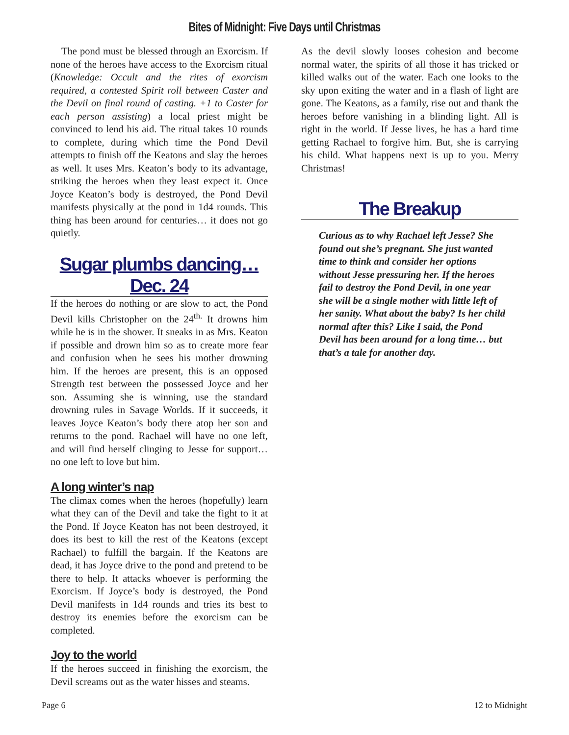Bites of Midnight: Five Days until Christmas
The pond must be blessed through an Exorcism. If none of the heroes have access to the Exorcism ritual (Knowledge: Occult and the rites of exorcism required, a contested Spirit roll between Caster and the Devil on final round of casting. +1 to Caster for each person assisting) a local priest might be convinced to lend his aid. The ritual takes 10 rounds to complete, during which time the Pond Devil attempts to finish off the Keatons and slay the heroes as well. It uses Mrs. Keaton’s body to its advantage, striking the heroes when they least expect it. Once Joyce Keaton’s body is destroyed, the Pond Devil manifests physically at the pond in 1d4 rounds. This thing has been around for centuries… it does not go quietly.
Sugar plumbs dancing… Dec. 24
If the heroes do nothing or are slow to act, the Pond Devil kills Christopher on the 24<sup>th.</sup> It drowns him while he is in the shower. It sneaks in as Mrs. Keaton if possible and drown him so as to create more fear and confusion when he sees his mother drowning him. If the heroes are present, this is an opposed Strength test between the possessed Joyce and her son. Assuming she is winning, use the standard drowning rules in Savage Worlds. If it succeeds, it leaves Joyce Keaton’s body there atop her son and returns to the pond. Rachael will have no one left, and will find herself clinging to Jesse for support… no one left to love but him.
A long winter’s nap
The climax comes when the heroes (hopefully) learn what they can of the Devil and take the fight to it at the Pond. If Joyce Keaton has not been destroyed, it does its best to kill the rest of the Keatons (except Rachael) to fulfill the bargain. If the Keatons are dead, it has Joyce drive to the pond and pretend to be there to help. It attacks whoever is performing the Exorcism. If Joyce’s body is destroyed, the Pond Devil manifests in 1d4 rounds and tries its best to destroy its enemies before the exorcism can be completed.
Joy to the world
If the heroes succeed in finishing the exorcism, the Devil screams out as the water hisses and steams.
As the devil slowly looses cohesion and become normal water, the spirits of all those it has tricked or killed walks out of the water. Each one looks to the sky upon exiting the water and in a flash of light are gone. The Keatons, as a family, rise out and thank the heroes before vanishing in a blinding light. All is right in the world. If Jesse lives, he has a hard time getting Rachael to forgive him. But, she is carrying his child. What happens next is up to you. Merry Christmas!
The Breakup
Curious as to why Rachael left Jesse? She found out she’s pregnant. She just wanted time to think and consider her options without Jesse pressuring her. If the heroes fail to destroy the Pond Devil, in one year she will be a single mother with little left of her sanity. What about the baby? Is her child normal after this? Like I said, the Pond Devil has been around for a long time… but that’s a tale for another day.
Page 6 12 to Midnight